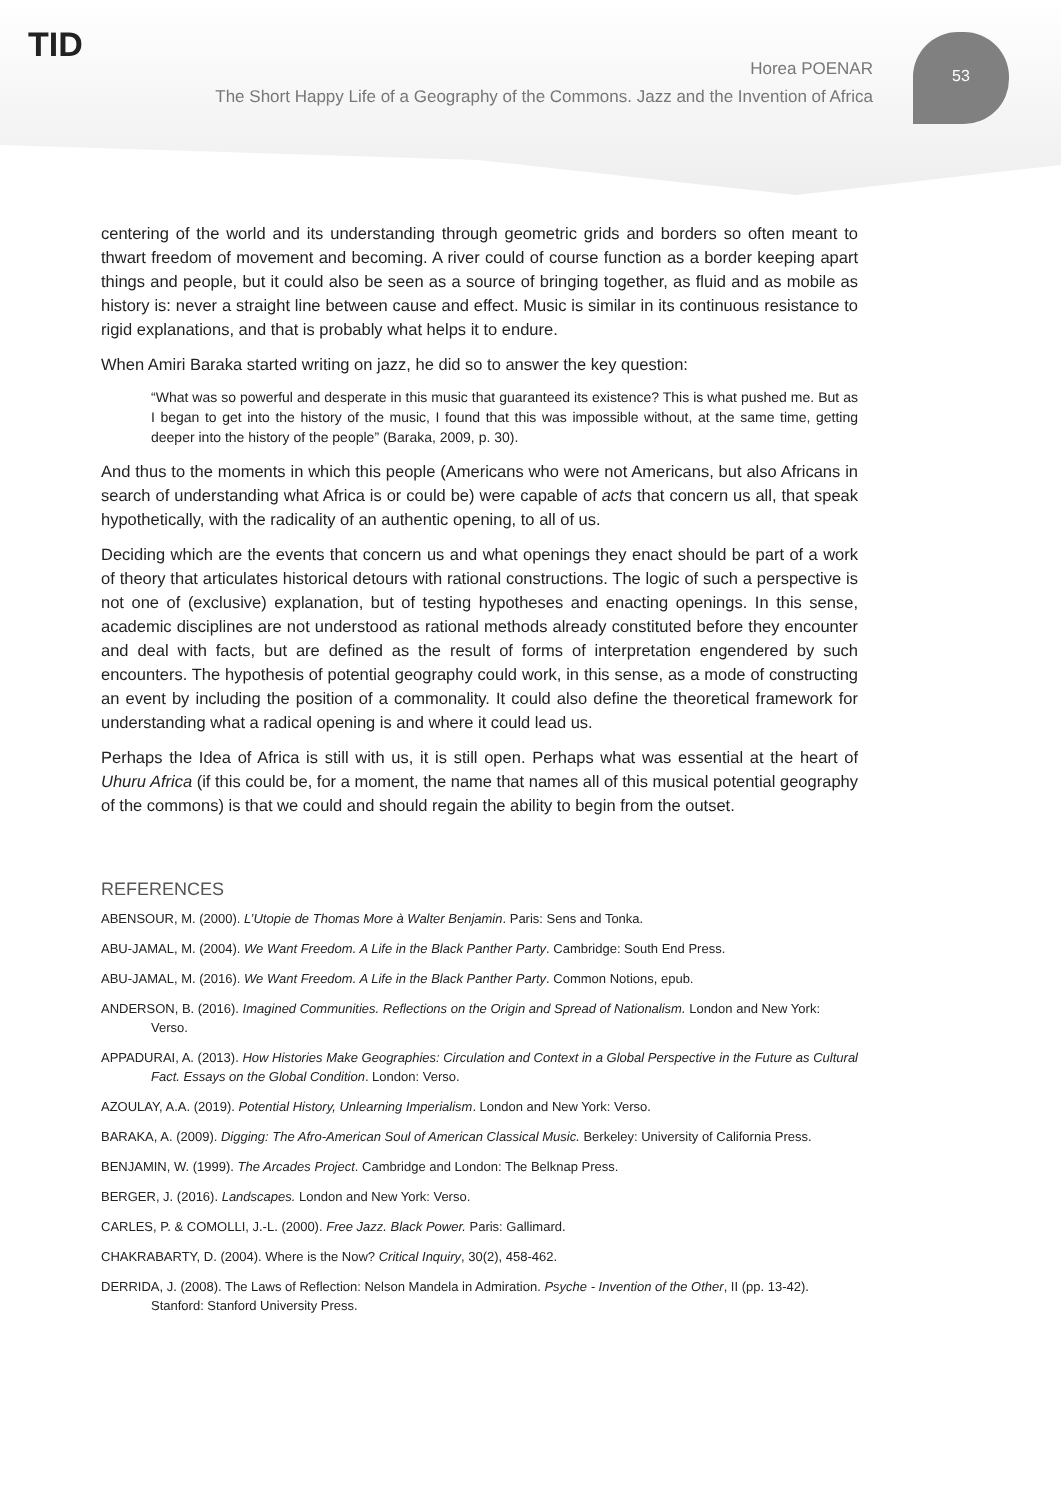TID 53
Horea POENAR
The Short Happy Life of a Geography of the Commons. Jazz and the Invention of Africa
centering of the world and its understanding through geometric grids and borders so often meant to thwart freedom of movement and becoming. A river could of course function as a border keeping apart things and people, but it could also be seen as a source of bringing together, as fluid and as mobile as history is: never a straight line between cause and effect. Music is similar in its continuous resistance to rigid explanations, and that is probably what helps it to endure.
When Amiri Baraka started writing on jazz, he did so to answer the key question:
“What was so powerful and desperate in this music that guaranteed its existence? This is what pushed me. But as I began to get into the history of the music, I found that this was impossible without, at the same time, getting deeper into the history of the people” (Baraka, 2009, p. 30).
And thus to the moments in which this people (Americans who were not Americans, but also Africans in search of understanding what Africa is or could be) were capable of acts that concern us all, that speak hypothetically, with the radicality of an authentic opening, to all of us.
Deciding which are the events that concern us and what openings they enact should be part of a work of theory that articulates historical detours with rational constructions. The logic of such a perspective is not one of (exclusive) explanation, but of testing hypotheses and enacting openings. In this sense, academic disciplines are not understood as rational methods already constituted before they encounter and deal with facts, but are defined as the result of forms of interpretation engendered by such encounters. The hypothesis of potential geography could work, in this sense, as a mode of constructing an event by including the position of a commonality. It could also define the theoretical framework for understanding what a radical opening is and where it could lead us.
Perhaps the Idea of Africa is still with us, it is still open. Perhaps what was essential at the heart of Uhuru Africa (if this could be, for a moment, the name that names all of this musical potential geography of the commons) is that we could and should regain the ability to begin from the outset.
REFERENCES
ABENSOUR, M. (2000). L’Utopie de Thomas More à Walter Benjamin. Paris: Sens and Tonka.
ABU-JAMAL, M. (2004). We Want Freedom. A Life in the Black Panther Party. Cambridge: South End Press.
ABU-JAMAL, M. (2016). We Want Freedom. A Life in the Black Panther Party. Common Notions, epub.
ANDERSON, B. (2016). Imagined Communities. Reflections on the Origin and Spread of Nationalism. London and New York: Verso.
APPADURAI, A. (2013). How Histories Make Geographies: Circulation and Context in a Global Perspective in the Future as Cultural Fact. Essays on the Global Condition. London: Verso.
AZOULAY, A.A. (2019). Potential History, Unlearning Imperialism. London and New York: Verso.
BARAKA, A. (2009). Digging: The Afro-American Soul of American Classical Music. Berkeley: University of California Press.
BENJAMIN, W. (1999). The Arcades Project. Cambridge and London: The Belknap Press.
BERGER, J. (2016). Landscapes. London and New York: Verso.
CARLES, P. & COMOLLI, J.-L. (2000). Free Jazz. Black Power. Paris: Gallimard.
CHAKRABARTY, D. (2004). Where is the Now? Critical Inquiry, 30(2), 458-462.
DERRIDA, J. (2008). The Laws of Reflection: Nelson Mandela in Admiration. Psyche - Invention of the Other, II (pp. 13-42). Stanford: Stanford University Press.